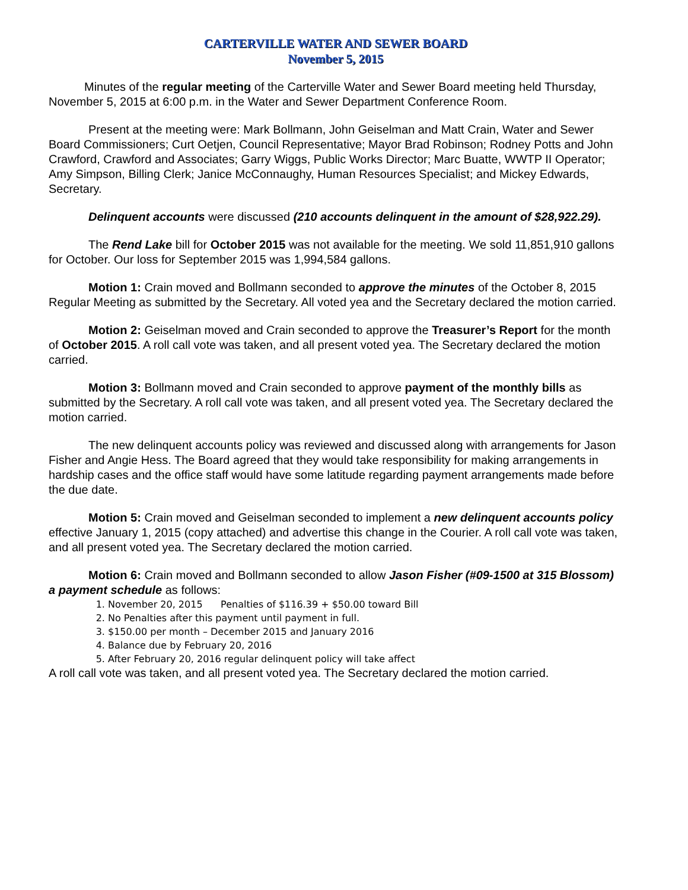CARTERVILLE WATER AND SEWER BOARD
November 5, 2015
Minutes of the regular meeting of the Carterville Water and Sewer Board meeting held Thursday, November 5, 2015 at 6:00 p.m. in the Water and Sewer Department Conference Room.
Present at the meeting were: Mark Bollmann, John Geiselman and Matt Crain, Water and Sewer Board Commissioners; Curt Oetjen, Council Representative; Mayor Brad Robinson; Rodney Potts and John Crawford, Crawford and Associates; Garry Wiggs, Public Works Director; Marc Buatte, WWTP II Operator; Amy Simpson, Billing Clerk; Janice McConnaughy, Human Resources Specialist; and Mickey Edwards, Secretary.
Delinquent accounts were discussed (210 accounts delinquent in the amount of $28,922.29).
The Rend Lake bill for October 2015 was not available for the meeting. We sold 11,851,910 gallons for October. Our loss for September 2015 was 1,994,584 gallons.
Motion 1: Crain moved and Bollmann seconded to approve the minutes of the October 8, 2015 Regular Meeting as submitted by the Secretary. All voted yea and the Secretary declared the motion carried.
Motion 2: Geiselman moved and Crain seconded to approve the Treasurer’s Report for the month of October 2015. A roll call vote was taken, and all present voted yea. The Secretary declared the motion carried.
Motion 3: Bollmann moved and Crain seconded to approve payment of the monthly bills as submitted by the Secretary. A roll call vote was taken, and all present voted yea. The Secretary declared the motion carried.
The new delinquent accounts policy was reviewed and discussed along with arrangements for Jason Fisher and Angie Hess. The Board agreed that they would take responsibility for making arrangements in hardship cases and the office staff would have some latitude regarding payment arrangements made before the due date.
Motion 5: Crain moved and Geiselman seconded to implement a new delinquent accounts policy effective January 1, 2015 (copy attached) and advertise this change in the Courier. A roll call vote was taken, and all present voted yea. The Secretary declared the motion carried.
Motion 6: Crain moved and Bollmann seconded to allow Jason Fisher (#09-1500 at 315 Blossom) a payment schedule as follows:
1. November 20, 2015 Penalties of $116.39 + $50.00 toward Bill
2. No Penalties after this payment until payment in full.
3. $150.00 per month – December 2015 and January 2016
4. Balance due by February 20, 2016
5. After February 20, 2016 regular delinquent policy will take affect
A roll call vote was taken, and all present voted yea. The Secretary declared the motion carried.